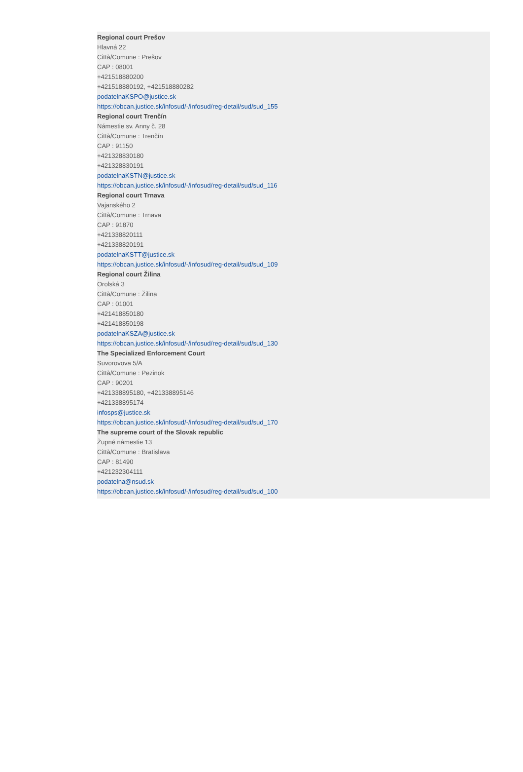Regional court Prešov
Hlavná 22
Città/Comune : Prešov
CAP : 08001
+421518880200
+421518880192, +421518880282
podatelnaKSPO@justice.sk
https://obcan.justice.sk/infosud/-/infosud/reg-detail/sud/sud_155
Regional court Trenčín
Námestie sv. Anny č. 28
Città/Comune : Trenčín
CAP : 91150
+421328830180
+421328830191
podatelnaKSTN@justice.sk
https://obcan.justice.sk/infosud/-/infosud/reg-detail/sud/sud_116
Regional court Trnava
Vajanského 2
Città/Comune : Trnava
CAP : 91870
+421338820111
+421338820191
podatelnaKSTT@justice.sk
https://obcan.justice.sk/infosud/-/infosud/reg-detail/sud/sud_109
Regional court Žilina
Orolská 3
Città/Comune : Žilina
CAP : 01001
+421418850180
+421418850198
podatelnaKSZA@justice.sk
https://obcan.justice.sk/infosud/-/infosud/reg-detail/sud/sud_130
The Specialized Enforcement Court
Suvorovova 5/A
Città/Comune : Pezinok
CAP : 90201
+421338895180, +421338895146
+421338895174
infosps@justice.sk
https://obcan.justice.sk/infosud/-/infosud/reg-detail/sud/sud_170
The supreme court of the Slovak republic
Župné námestie 13
Città/Comune : Bratislava
CAP : 81490
+421232304111
podatelna@nsud.sk
https://obcan.justice.sk/infosud/-/infosud/reg-detail/sud/sud_100